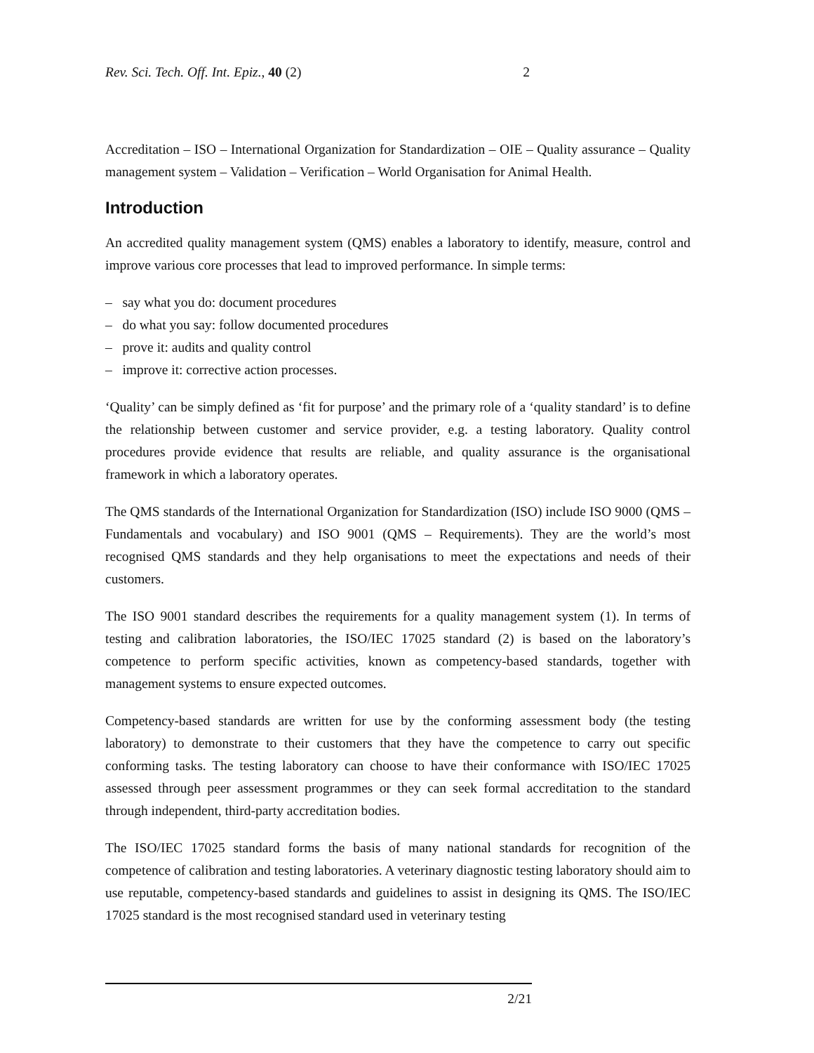Rev. Sci. Tech. Off. Int. Epiz., 40 (2) 2
Accreditation – ISO – International Organization for Standardization – OIE – Quality assurance – Quality management system – Validation – Verification – World Organisation for Animal Health.
Introduction
An accredited quality management system (QMS) enables a laboratory to identify, measure, control and improve various core processes that lead to improved performance. In simple terms:
– say what you do: document procedures
– do what you say: follow documented procedures
– prove it: audits and quality control
– improve it: corrective action processes.
‘Quality’ can be simply defined as ‘fit for purpose’ and the primary role of a ‘quality standard’ is to define the relationship between customer and service provider, e.g. a testing laboratory. Quality control procedures provide evidence that results are reliable, and quality assurance is the organisational framework in which a laboratory operates.
The QMS standards of the International Organization for Standardization (ISO) include ISO 9000 (QMS – Fundamentals and vocabulary) and ISO 9001 (QMS – Requirements). They are the world’s most recognised QMS standards and they help organisations to meet the expectations and needs of their customers.
The ISO 9001 standard describes the requirements for a quality management system (1). In terms of testing and calibration laboratories, the ISO/IEC 17025 standard (2) is based on the laboratory’s competence to perform specific activities, known as competency-based standards, together with management systems to ensure expected outcomes.
Competency-based standards are written for use by the conforming assessment body (the testing laboratory) to demonstrate to their customers that they have the competence to carry out specific conforming tasks. The testing laboratory can choose to have their conformance with ISO/IEC 17025 assessed through peer assessment programmes or they can seek formal accreditation to the standard through independent, third-party accreditation bodies.
The ISO/IEC 17025 standard forms the basis of many national standards for recognition of the competence of calibration and testing laboratories. A veterinary diagnostic testing laboratory should aim to use reputable, competency-based standards and guidelines to assist in designing its QMS. The ISO/IEC 17025 standard is the most recognised standard used in veterinary testing
2/21